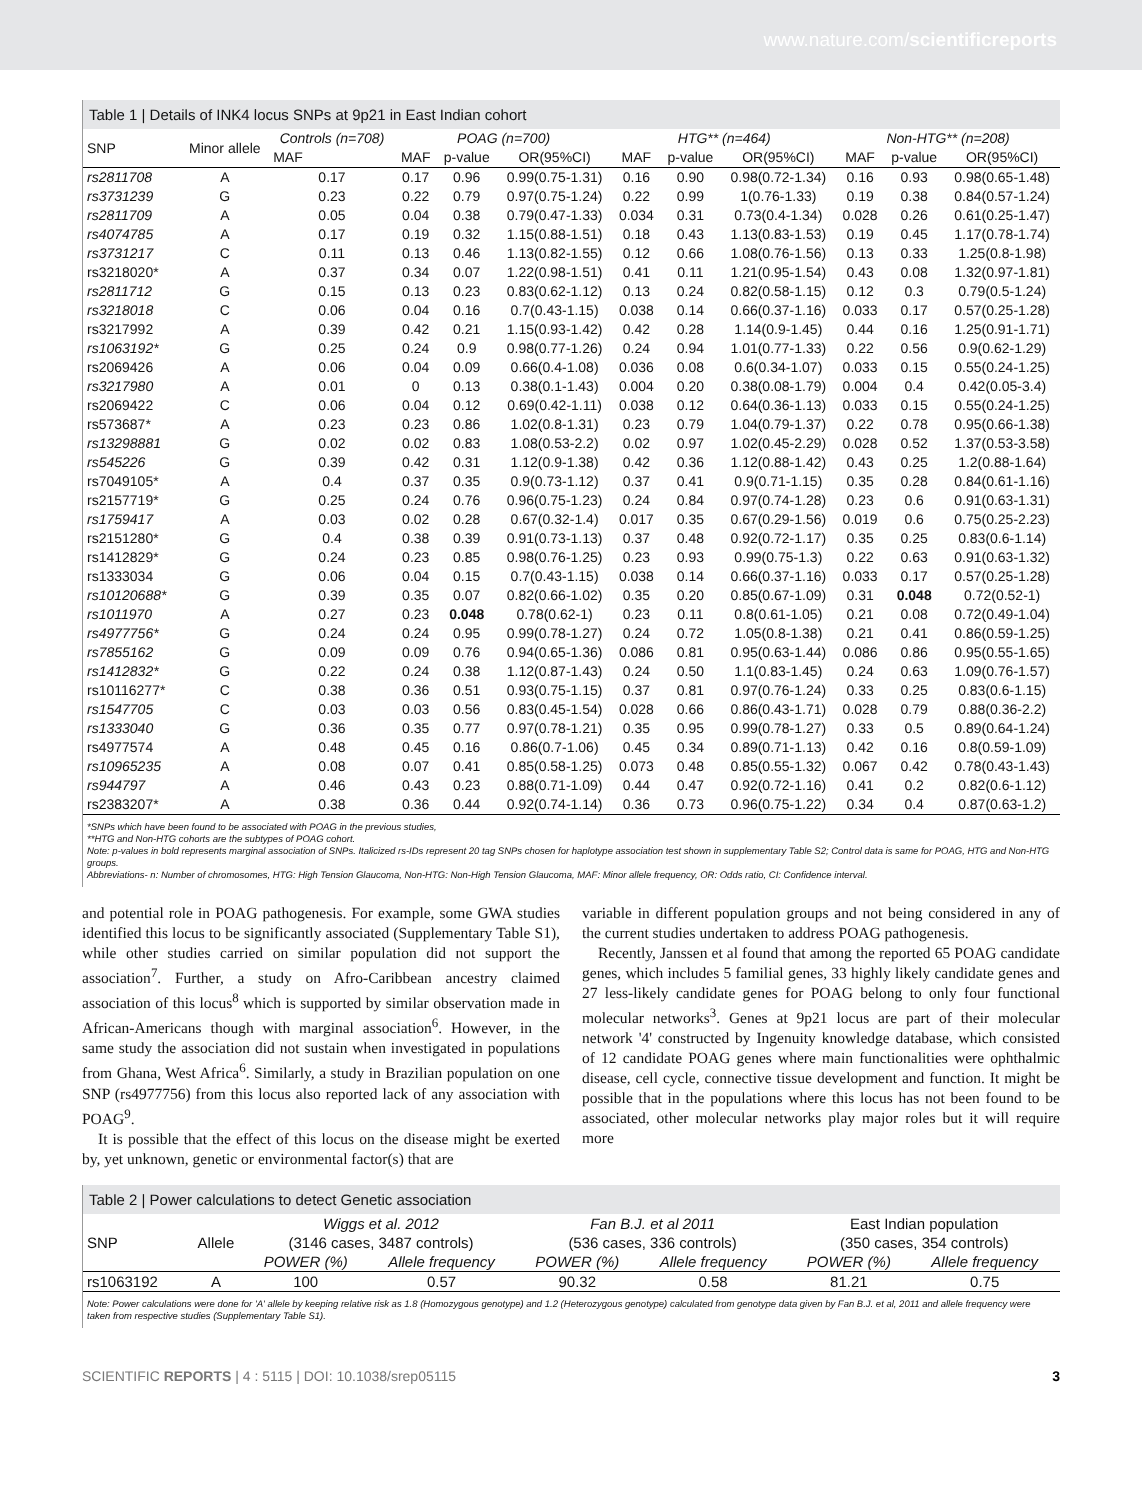www.nature.com/scientificreports
Table 1 | Details of INK4 locus SNPs at 9p21 in East Indian cohort
| SNP | Minor allele | Controls (n=708) | POAG (n=700) | | | HTG** (n=464) | | | Non-HTG** (n=208) | | |
| | | MAF | MAF | p-value | OR(95%CI) | MAF | p-value | OR(95%CI) | MAF | p-value | OR(95%CI) |
| rs2811708 | A | 0.17 | 0.17 | 0.96 | 0.99(0.75-1.31) | 0.16 | 0.90 | 0.98(0.72-1.34) | 0.16 | 0.93 | 0.98(0.65-1.48) |
| rs3731239 | G | 0.23 | 0.22 | 0.79 | 0.97(0.75-1.24) | 0.22 | 0.99 | 1(0.76-1.33) | 0.19 | 0.38 | 0.84(0.57-1.24) |
| rs2811709 | A | 0.05 | 0.04 | 0.38 | 0.79(0.47-1.33) | 0.034 | 0.31 | 0.73(0.4-1.34) | 0.028 | 0.26 | 0.61(0.25-1.47) |
| rs4074785 | A | 0.17 | 0.19 | 0.32 | 1.15(0.88-1.51) | 0.18 | 0.43 | 1.13(0.83-1.53) | 0.19 | 0.45 | 1.17(0.78-1.74) |
| rs3731217 | C | 0.11 | 0.13 | 0.46 | 1.13(0.82-1.55) | 0.12 | 0.66 | 1.08(0.76-1.56) | 0.13 | 0.33 | 1.25(0.8-1.98) |
| rs3218020* | A | 0.37 | 0.34 | 0.07 | 1.22(0.98-1.51) | 0.41 | 0.11 | 1.21(0.95-1.54) | 0.43 | 0.08 | 1.32(0.97-1.81) |
| rs2811712 | G | 0.15 | 0.13 | 0.23 | 0.83(0.62-1.12) | 0.13 | 0.24 | 0.82(0.58-1.15) | 0.12 | 0.3 | 0.79(0.5-1.24) |
| rs3218018 | C | 0.06 | 0.04 | 0.16 | 0.7(0.43-1.15) | 0.038 | 0.14 | 0.66(0.37-1.16) | 0.033 | 0.17 | 0.57(0.25-1.28) |
| rs3217992 | A | 0.39 | 0.42 | 0.21 | 1.15(0.93-1.42) | 0.42 | 0.28 | 1.14(0.9-1.45) | 0.44 | 0.16 | 1.25(0.91-1.71) |
| rs1063192* | G | 0.25 | 0.24 | 0.9 | 0.98(0.77-1.26) | 0.24 | 0.94 | 1.01(0.77-1.33) | 0.22 | 0.56 | 0.9(0.62-1.29) |
| rs2069426 | A | 0.06 | 0.04 | 0.09 | 0.66(0.4-1.08) | 0.036 | 0.08 | 0.6(0.34-1.07) | 0.033 | 0.15 | 0.55(0.24-1.25) |
| rs3217980 | A | 0.01 | 0 | 0.13 | 0.38(0.1-1.43) | 0.004 | 0.20 | 0.38(0.08-1.79) | 0.004 | 0.4 | 0.42(0.05-3.4) |
| rs2069422 | C | 0.06 | 0.04 | 0.12 | 0.69(0.42-1.11) | 0.038 | 0.12 | 0.64(0.36-1.13) | 0.033 | 0.15 | 0.55(0.24-1.25) |
| rs573687* | A | 0.23 | 0.23 | 0.86 | 1.02(0.8-1.31) | 0.23 | 0.79 | 1.04(0.79-1.37) | 0.22 | 0.78 | 0.95(0.66-1.38) |
| rs13298881 | G | 0.02 | 0.02 | 0.83 | 1.08(0.53-2.2) | 0.02 | 0.97 | 1.02(0.45-2.29) | 0.028 | 0.52 | 1.37(0.53-3.58) |
| rs545226 | G | 0.39 | 0.42 | 0.31 | 1.12(0.9-1.38) | 0.42 | 0.36 | 1.12(0.88-1.42) | 0.43 | 0.25 | 1.2(0.88-1.64) |
| rs7049105* | A | 0.4 | 0.37 | 0.35 | 0.9(0.73-1.12) | 0.37 | 0.41 | 0.9(0.71-1.15) | 0.35 | 0.28 | 0.84(0.61-1.16) |
| rs2157719* | G | 0.25 | 0.24 | 0.76 | 0.96(0.75-1.23) | 0.24 | 0.84 | 0.97(0.74-1.28) | 0.23 | 0.6 | 0.91(0.63-1.31) |
| rs1759417 | A | 0.03 | 0.02 | 0.28 | 0.67(0.32-1.4) | 0.017 | 0.35 | 0.67(0.29-1.56) | 0.019 | 0.6 | 0.75(0.25-2.23) |
| rs2151280* | G | 0.4 | 0.38 | 0.39 | 0.91(0.73-1.13) | 0.37 | 0.48 | 0.92(0.72-1.17) | 0.35 | 0.25 | 0.83(0.6-1.14) |
| rs1412829* | G | 0.24 | 0.23 | 0.85 | 0.98(0.76-1.25) | 0.23 | 0.93 | 0.99(0.75-1.3) | 0.22 | 0.63 | 0.91(0.63-1.32) |
| rs1333034 | G | 0.06 | 0.04 | 0.15 | 0.7(0.43-1.15) | 0.038 | 0.14 | 0.66(0.37-1.16) | 0.033 | 0.17 | 0.57(0.25-1.28) |
| rs10120688* | G | 0.39 | 0.35 | 0.07 | 0.82(0.66-1.02) | 0.35 | 0.20 | 0.85(0.67-1.09) | 0.31 | 0.048 | 0.72(0.52-1) |
| rs1011970 | A | 0.27 | 0.23 | 0.048 | 0.78(0.62-1) | 0.23 | 0.11 | 0.8(0.61-1.05) | 0.21 | 0.08 | 0.72(0.49-1.04) |
| rs4977756* | G | 0.24 | 0.24 | 0.95 | 0.99(0.78-1.27) | 0.24 | 0.72 | 1.05(0.8-1.38) | 0.21 | 0.41 | 0.86(0.59-1.25) |
| rs7855162 | G | 0.09 | 0.09 | 0.76 | 0.94(0.65-1.36) | 0.086 | 0.81 | 0.95(0.63-1.44) | 0.086 | 0.86 | 0.95(0.55-1.65) |
| rs1412832* | G | 0.22 | 0.24 | 0.38 | 1.12(0.87-1.43) | 0.24 | 0.50 | 1.1(0.83-1.45) | 0.24 | 0.63 | 1.09(0.76-1.57) |
| rs10116277* | C | 0.38 | 0.36 | 0.51 | 0.93(0.75-1.15) | 0.37 | 0.81 | 0.97(0.76-1.24) | 0.33 | 0.25 | 0.83(0.6-1.15) |
| rs1547705 | C | 0.03 | 0.03 | 0.56 | 0.83(0.45-1.54) | 0.028 | 0.66 | 0.86(0.43-1.71) | 0.028 | 0.79 | 0.88(0.36-2.2) |
| rs1333040 | G | 0.36 | 0.35 | 0.77 | 0.97(0.78-1.21) | 0.35 | 0.95 | 0.99(0.78-1.27) | 0.33 | 0.5 | 0.89(0.64-1.24) |
| rs4977574 | A | 0.48 | 0.45 | 0.16 | 0.86(0.7-1.06) | 0.45 | 0.34 | 0.89(0.71-1.13) | 0.42 | 0.16 | 0.8(0.59-1.09) |
| rs10965235 | A | 0.08 | 0.07 | 0.41 | 0.85(0.58-1.25) | 0.073 | 0.48 | 0.85(0.55-1.32) | 0.067 | 0.42 | 0.78(0.43-1.43) |
| rs944797 | A | 0.46 | 0.43 | 0.23 | 0.88(0.71-1.09) | 0.44 | 0.47 | 0.92(0.72-1.16) | 0.41 | 0.2 | 0.82(0.6-1.12) |
| rs2383207* | A | 0.38 | 0.36 | 0.44 | 0.92(0.74-1.14) | 0.36 | 0.73 | 0.96(0.75-1.22) | 0.34 | 0.4 | 0.87(0.63-1.2) |
*SNPs which have been found to be associated with POAG in the previous studies,
**HTG and Non-HTG cohorts are the subtypes of POAG cohort.
Note: p-values in bold represents marginal association of SNPs. Italicized rs-IDs represent 20 tag SNPs chosen for haplotype association test shown in supplementary Table S2; Control data is same for POAG, HTG and Non-HTG groups.
Abbreviations- n: Number of chromosomes, HTG: High Tension Glaucoma, Non-HTG: Non-High Tension Glaucoma, MAF: Minor allele frequency, OR: Odds ratio, CI: Confidence interval.
and potential role in POAG pathogenesis. For example, some GWA studies identified this locus to be significantly associated (Supplementary Table S1), while other studies carried on similar population did not support the association<sup>7</sup>. Further, a study on Afro-Caribbean ancestry claimed association of this locus<sup>8</sup> which is supported by similar observation made in African-Americans though with marginal association<sup>6</sup>. However, in the same study the association did not sustain when investigated in populations from Ghana, West Africa<sup>6</sup>. Similarly, a study in Brazilian population on one SNP (rs4977756) from this locus also reported lack of any association with POAG<sup>9</sup>.
It is possible that the effect of this locus on the disease might be exerted by, yet unknown, genetic or environmental factor(s) that are
variable in different population groups and not being considered in any of the current studies undertaken to address POAG pathogenesis.
Recently, Janssen et al found that among the reported 65 POAG candidate genes, which includes 5 familial genes, 33 highly likely candidate genes and 27 less-likely candidate genes for POAG belong to only four functional molecular networks<sup>3</sup>. Genes at 9p21 locus are part of their molecular network '4' constructed by Ingenuity knowledge database, which consisted of 12 candidate POAG genes where main functionalities were ophthalmic disease, cell cycle, connective tissue development and function. It might be possible that in the populations where this locus has not been found to be associated, other molecular networks play major roles but it will require more
Table 2 | Power calculations to detect Genetic association
| SNP | Allele | Wiggs et al. 2012 (3146 cases, 3487 controls) | | Fan B.J. et al 2011 (536 cases, 336 controls) | | East Indian population (350 cases, 354 controls) | |
| | | POWER (%) | Allele frequency | POWER (%) | Allele frequency | POWER (%) | Allele frequency |
| rs1063192 | A | 100 | 0.57 | 90.32 | 0.58 | 81.21 | 0.75 |
Note: Power calculations were done for 'A' allele by keeping relative risk as 1.8 (Homozygous genotype) and 1.2 (Heterozygous genotype) calculated from genotype data given by Fan B.J. et al, 2011 and allele frequency were taken from respective studies (Supplementary Table S1).
SCIENTIFIC REPORTS | 4 : 5115 | DOI: 10.1038/srep05115 3